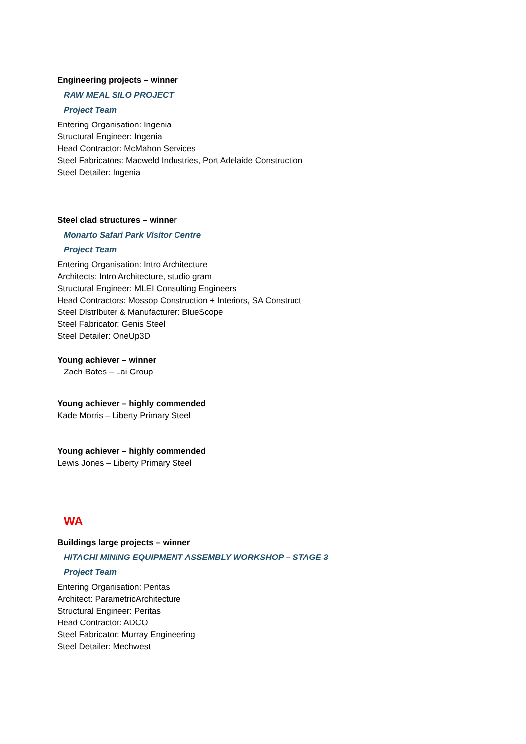Engineering projects – winner
RAW MEAL SILO PROJECT
Project Team
Entering Organisation: Ingenia
Structural Engineer: Ingenia
Head Contractor: McMahon Services
Steel Fabricators: Macweld Industries, Port Adelaide Construction
Steel Detailer: Ingenia
Steel clad structures – winner
Monarto Safari Park Visitor Centre
Project Team
Entering Organisation: Intro Architecture
Architects: Intro Architecture, studio gram
Structural Engineer: MLEI Consulting Engineers
Head Contractors: Mossop Construction + Interiors, SA Construct
Steel Distributer & Manufacturer: BlueScope
Steel Fabricator: Genis Steel
Steel Detailer: OneUp3D
Young achiever – winner
Zach Bates – Lai Group
Young achiever – highly commended
Kade Morris – Liberty Primary Steel
Young achiever – highly commended
Lewis Jones – Liberty Primary Steel
WA
Buildings large projects – winner
HITACHI MINING EQUIPMENT ASSEMBLY WORKSHOP – STAGE 3
Project Team
Entering Organisation: Peritas
Architect: ParametricArchitecture
Structural Engineer: Peritas
Head Contractor: ADCO
Steel Fabricator: Murray Engineering
Steel Detailer: Mechwest